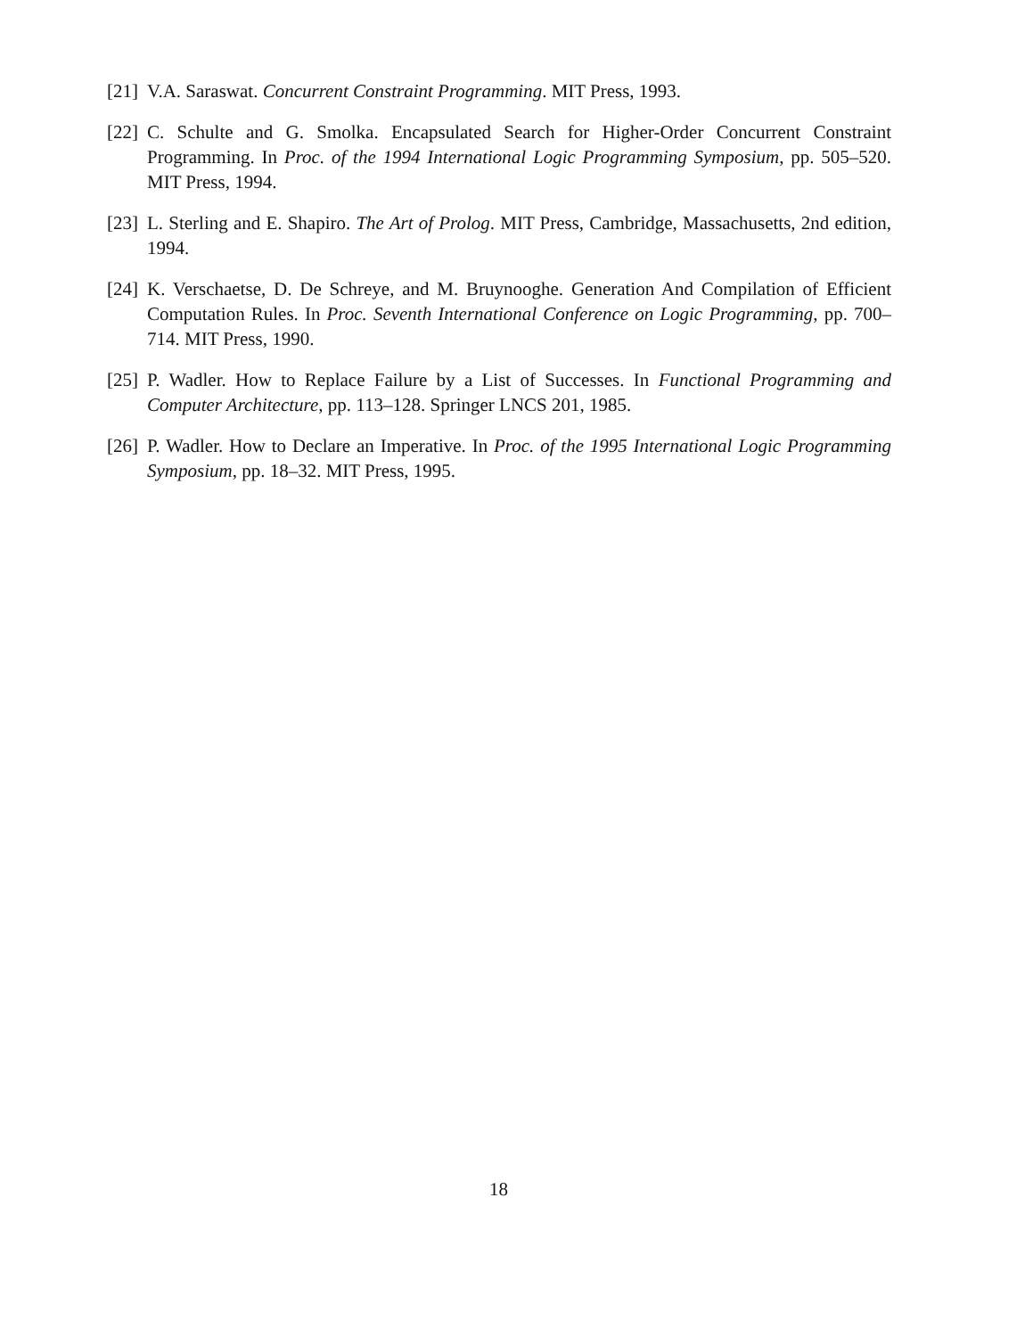[21] V.A. Saraswat. Concurrent Constraint Programming. MIT Press, 1993.
[22] C. Schulte and G. Smolka. Encapsulated Search for Higher-Order Concurrent Constraint Programming. In Proc. of the 1994 International Logic Programming Symposium, pp. 505–520. MIT Press, 1994.
[23] L. Sterling and E. Shapiro. The Art of Prolog. MIT Press, Cambridge, Massachusetts, 2nd edition, 1994.
[24] K. Verschaetse, D. De Schreye, and M. Bruynooghe. Generation And Compilation of Efficient Computation Rules. In Proc. Seventh International Conference on Logic Programming, pp. 700–714. MIT Press, 1990.
[25] P. Wadler. How to Replace Failure by a List of Successes. In Functional Programming and Computer Architecture, pp. 113–128. Springer LNCS 201, 1985.
[26] P. Wadler. How to Declare an Imperative. In Proc. of the 1995 International Logic Programming Symposium, pp. 18–32. MIT Press, 1995.
18